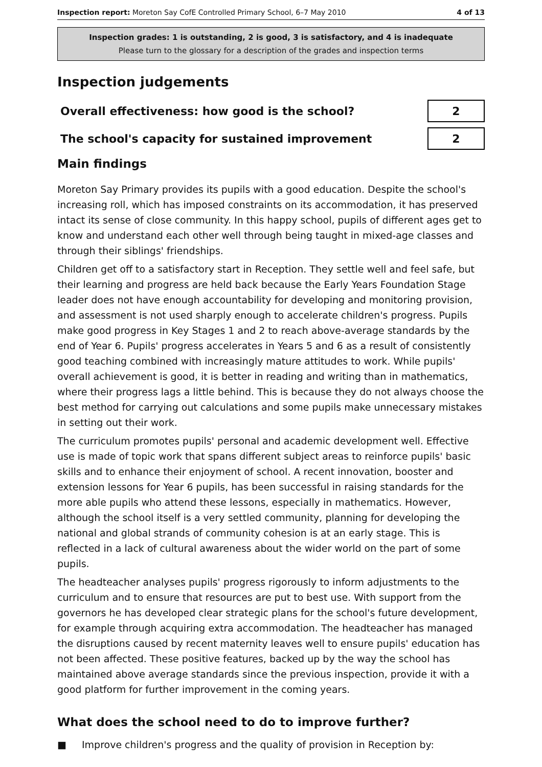Inspection report: Moreton Say CofE Controlled Primary School, 6–7 May 2010 4 of 13
Inspection grades: 1 is outstanding, 2 is good, 3 is satisfactory, and 4 is inadequate
Please turn to the glossary for a description of the grades and inspection terms
Inspection judgements
| Overall effectiveness: how good is the school? | 2 |
| The school's capacity for sustained improvement | 2 |
Main findings
Moreton Say Primary provides its pupils with a good education. Despite the school's increasing roll, which has imposed constraints on its accommodation, it has preserved intact its sense of close community. In this happy school, pupils of different ages get to know and understand each other well through being taught in mixed-age classes and through their siblings' friendships.
Children get off to a satisfactory start in Reception. They settle well and feel safe, but their learning and progress are held back because the Early Years Foundation Stage leader does not have enough accountability for developing and monitoring provision, and assessment is not used sharply enough to accelerate children's progress. Pupils make good progress in Key Stages 1 and 2 to reach above-average standards by the end of Year 6. Pupils' progress accelerates in Years 5 and 6 as a result of consistently good teaching combined with increasingly mature attitudes to work. While pupils' overall achievement is good, it is better in reading and writing than in mathematics, where their progress lags a little behind. This is because they do not always choose the best method for carrying out calculations and some pupils make unnecessary mistakes in setting out their work.
The curriculum promotes pupils' personal and academic development well. Effective use is made of topic work that spans different subject areas to reinforce pupils' basic skills and to enhance their enjoyment of school. A recent innovation, booster and extension lessons for Year 6 pupils, has been successful in raising standards for the more able pupils who attend these lessons, especially in mathematics. However, although the school itself is a very settled community, planning for developing the national and global strands of community cohesion is at an early stage. This is reflected in a lack of cultural awareness about the wider world on the part of some pupils.
The headteacher analyses pupils' progress rigorously to inform adjustments to the curriculum and to ensure that resources are put to best use. With support from the governors he has developed clear strategic plans for the school's future development, for example through acquiring extra accommodation. The headteacher has managed the disruptions caused by recent maternity leaves well to ensure pupils' education has not been affected. These positive features, backed up by the way the school has maintained above average standards since the previous inspection, provide it with a good platform for further improvement in the coming years.
What does the school need to do to improve further?
■ Improve children's progress and the quality of provision in Reception by: